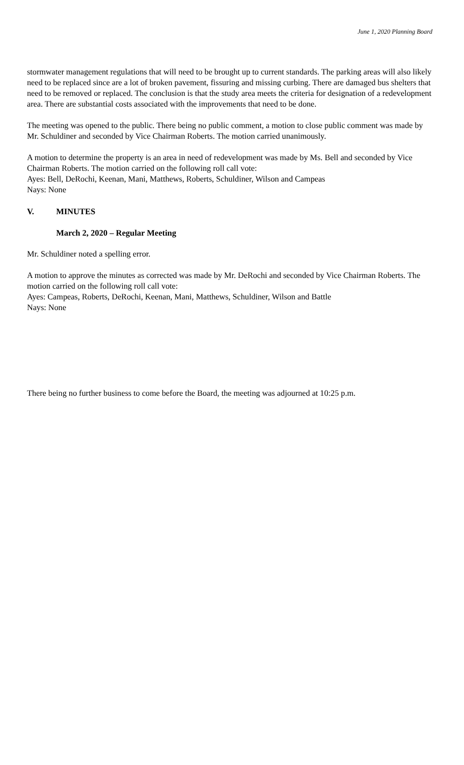June 1, 2020 Planning Board
stormwater management regulations that will need to be brought up to current standards. The parking areas will also likely need to be replaced since are a lot of broken pavement, fissuring and missing curbing. There are damaged bus shelters that need to be removed or replaced. The conclusion is that the study area meets the criteria for designation of a redevelopment area. There are substantial costs associated with the improvements that need to be done.
The meeting was opened to the public. There being no public comment, a motion to close public comment was made by Mr. Schuldiner and seconded by Vice Chairman Roberts. The motion carried unanimously.
A motion to determine the property is an area in need of redevelopment was made by Ms. Bell and seconded by Vice Chairman Roberts. The motion carried on the following roll call vote:
Ayes: Bell, DeRochi, Keenan, Mani, Matthews, Roberts, Schuldiner, Wilson and Campeas
Nays: None
V. MINUTES
March 2, 2020 – Regular Meeting
Mr. Schuldiner noted a spelling error.
A motion to approve the minutes as corrected was made by Mr. DeRochi and seconded by Vice Chairman Roberts. The motion carried on the following roll call vote:
Ayes: Campeas, Roberts, DeRochi, Keenan, Mani, Matthews, Schuldiner, Wilson and Battle
Nays: None
There being no further business to come before the Board, the meeting was adjourned at 10:25 p.m.